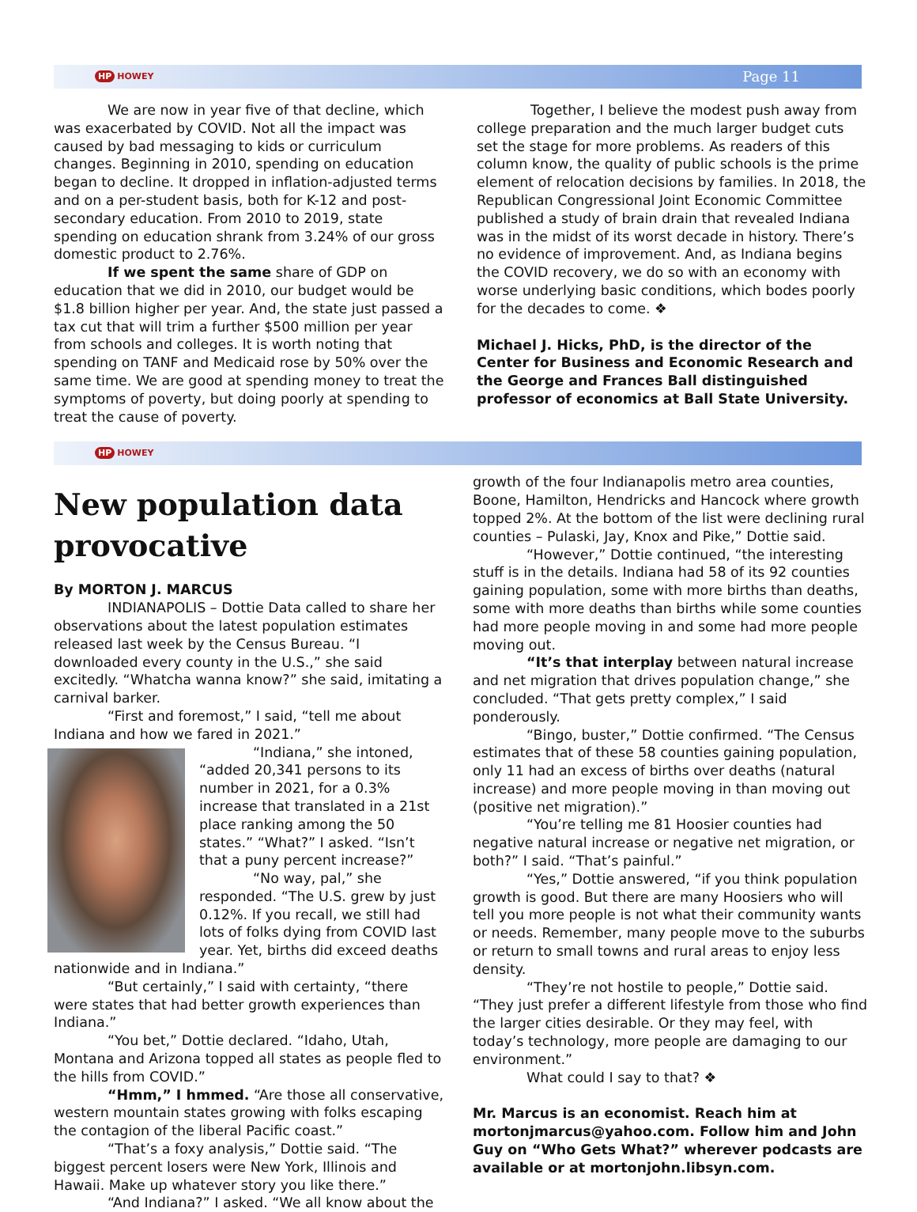HP HOWEY
Page 11
We are now in year five of that decline, which was exacerbated by COVID. Not all the impact was caused by bad messaging to kids or curriculum changes. Beginning in 2010, spending on education began to decline. It dropped in inflation-adjusted terms and on a per-student basis, both for K-12 and post-secondary education. From 2010 to 2019, state spending on education shrank from 3.24% of our gross domestic product to 2.76%.
If we spent the same share of GDP on education that we did in 2010, our budget would be $1.8 billion higher per year. And, the state just passed a tax cut that will trim a further $500 million per year from schools and colleges. It is worth noting that spending on TANF and Medicaid rose by 50% over the same time. We are good at spending money to treat the symptoms of poverty, but doing poorly at spending to treat the cause of poverty.
Together, I believe the modest push away from college preparation and the much larger budget cuts set the stage for more problems. As readers of this column know, the quality of public schools is the prime element of relocation decisions by families. In 2018, the Republican Congressional Joint Economic Committee published a study of brain drain that revealed Indiana was in the midst of its worst decade in history. There’s no evidence of improvement. And, as Indiana begins the COVID recovery, we do so with an economy with worse underlying basic conditions, which bodes poorly for the decades to come. ❖
Michael J. Hicks, PhD, is the director of the Center for Business and Economic Research and the George and Frances Ball distinguished professor of economics at Ball State University.
HP HOWEY
New population data provocative
By MORTON J. MARCUS
INDIANAPOLIS – Dottie Data called to share her observations about the latest population estimates released last week by the Census Bureau. “I downloaded every county in the U.S.,” she said excitedly. “Whatcha wanna know?” she said, imitating a carnival barker.
“First and foremost,” I said, “tell me about Indiana and how we fared in 2021.”
“Indiana,” she intoned, “added 20,341 persons to its number in 2021, for a 0.3% increase that translated in a 21st place ranking among the 50 states.” “What?” I asked. “Isn’t that a puny percent increase?”
“No way, pal,” she responded. “The U.S. grew by just 0.12%. If you recall, we still had lots of folks dying from COVID last year. Yet, births did exceed deaths nationwide and in Indiana.”
“But certainly,” I said with certainty, “there were states that had better growth experiences than Indiana.”
“You bet,” Dottie declared. “Idaho, Utah, Montana and Arizona topped all states as people fled to the hills from COVID.”
“Hmm,” I hmmed. “Are those all conservative, western mountain states growing with folks escaping the contagion of the liberal Pacific coast.”
“That’s a foxy analysis,” Dottie said. “The biggest percent losers were New York, Illinois and Hawaii. Make up whatever story you like there.”
“And Indiana?” I asked. “We all know about the
growth of the four Indianapolis metro area counties, Boone, Hamilton, Hendricks and Hancock where growth topped 2%. At the bottom of the list were declining rural counties – Pulaski, Jay, Knox and Pike,” Dottie said.
“However,” Dottie continued, “the interesting stuff is in the details. Indiana had 58 of its 92 counties gaining population, some with more births than deaths, some with more deaths than births while some counties had more people moving in and some had more people moving out.
“It’s that interplay between natural increase and net migration that drives population change,” she concluded. “That gets pretty complex,” I said ponderously.
“Bingo, buster,” Dottie confirmed. “The Census estimates that of these 58 counties gaining population, only 11 had an excess of births over deaths (natural increase) and more people moving in than moving out (positive net migration).”
“You’re telling me 81 Hoosier counties had negative natural increase or negative net migration, or both?” I said. “That’s painful.”
“Yes,” Dottie answered, “if you think population growth is good. But there are many Hoosiers who will tell you more people is not what their community wants or needs. Remember, many people move to the suburbs or return to small towns and rural areas to enjoy less density.
“They’re not hostile to people,” Dottie said. “They just prefer a different lifestyle from those who find the larger cities desirable. Or they may feel, with today’s technology, more people are damaging to our environment.”
What could I say to that? ❖
Mr. Marcus is an economist. Reach him at mortonjmarcus@yahoo.com. Follow him and John Guy on “Who Gets What?” wherever podcasts are available or at mortonjohn.libsyn.com.